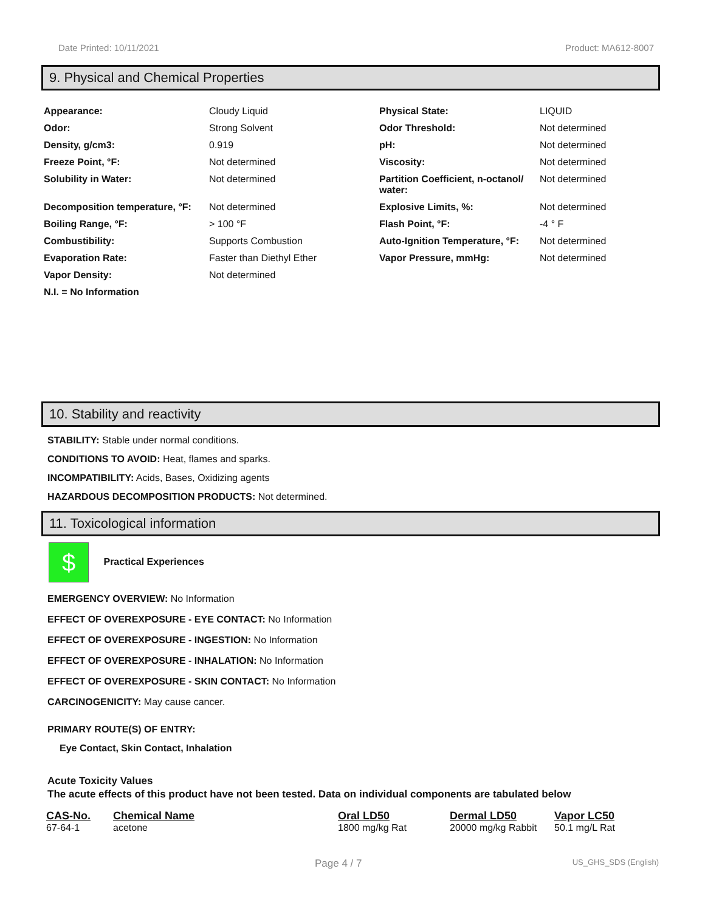Date Printed: 10/11/2021 Product: MA612-8007
9. Physical and Chemical Properties
| Appearance: | Cloudy Liquid | Physical State: | LIQUID |
| Odor: | Strong Solvent | Odor Threshold: | Not determined |
| Density, g/cm3: | 0.919 | pH: | Not determined |
| Freeze Point, °F: | Not determined | Viscosity: | Not determined |
| Solubility in Water: | Not determined | Partition Coefficient, n-octanol/ water: | Not determined |
| Decomposition temperature, °F: | Not determined | Explosive Limits, %: | Not determined |
| Boiling Range, °F: | > 100 °F | Flash Point, °F: | -4 ° F |
| Combustibility: | Supports Combustion | Auto-Ignition Temperature, °F: | Not determined |
| Evaporation Rate: | Faster than Diethyl Ether | Vapor Pressure, mmHg: | Not determined |
| Vapor Density: | Not determined | | |
| N.I. = No Information | | | |
10. Stability and reactivity
STABILITY: Stable under normal conditions.
CONDITIONS TO AVOID: Heat, flames and sparks.
INCOMPATIBILITY: Acids, Bases, Oxidizing agents
HAZARDOUS DECOMPOSITION PRODUCTS: Not determined.
11. Toxicological information
$ Practical Experiences
EMERGENCY OVERVIEW: No Information
EFFECT OF OVEREXPOSURE - EYE CONTACT: No Information
EFFECT OF OVEREXPOSURE - INGESTION: No Information
EFFECT OF OVEREXPOSURE - INHALATION: No Information
EFFECT OF OVEREXPOSURE - SKIN CONTACT: No Information
CARCINOGENICITY: May cause cancer.
PRIMARY ROUTE(S) OF ENTRY:
Eye Contact, Skin Contact, Inhalation
Acute Toxicity Values
The acute effects of this product have not been tested. Data on individual components are tabulated below
| CAS-No. | Chemical Name | Oral LD50 | Dermal LD50 | Vapor LC50 |
| --- | --- | --- | --- | --- |
| 67-64-1 | acetone | 1800 mg/kg Rat | 20000 mg/kg Rabbit | 50.1 mg/L Rat |
Page 4 / 7 US_GHS_SDS (English)